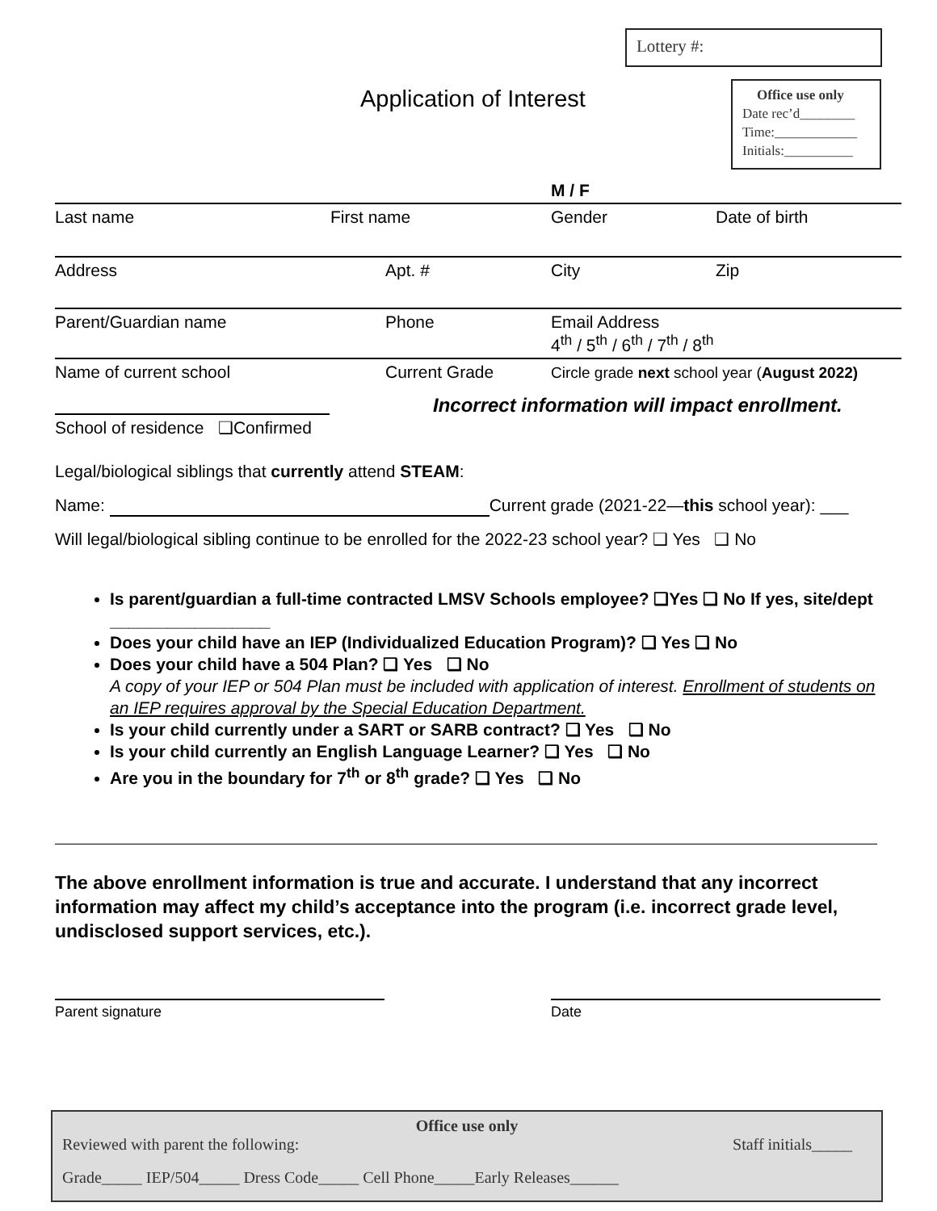Lottery #:
Application of Interest
Office use only
Date rec’d________
Time:____________
Initials:__________
M / F
Last name First name Gender Date of birth
Address Apt. # City Zip
Parent/Guardian name Phone Email Address
4<sup>th</sup> / 5<sup>th</sup> / 6<sup>th</sup> / 7<sup>th</sup> / 8<sup>th</sup>
Name of current school Current Grade Circle grade next school year (August 2022)
Incorrect information will impact enrollment.
School of residence ❑Confirmed
Legal/biological siblings that currently attend STEAM:
Name: Current grade (2021-22—this school year): ___
Will legal/biological sibling continue to be enrolled for the 2022-23 school year? ❑ Yes ❑ No
Is parent/guardian a full-time contracted LMSV Schools employee? ❑Yes ❑ No If yes, site/dept _________________
Does your child have an IEP (Individualized Education Program)? ❑ Yes ❑ No
Does your child have a 504 Plan? ❑ Yes ❑ No
A copy of your IEP or 504 Plan must be included with application of interest. Enrollment of students on an IEP requires approval by the Special Education Department.
Is your child currently under a SART or SARB contract? ❑ Yes ❑ No
Is your child currently an English Language Learner? ❑ Yes ❑ No
Are you in the boundary for 7<sup>th</sup> or 8<sup>th</sup> grade? ❑ Yes ❑ No
The above enrollment information is true and accurate. I understand that any incorrect information may affect my child’s acceptance into the program (i.e. incorrect grade level, undisclosed support services, etc.).
Parent signature Date
Office use only
Reviewed with parent the following: Staff initials_____
Grade_____ IEP/504_____ Dress Code_____ Cell Phone_____Early Releases______